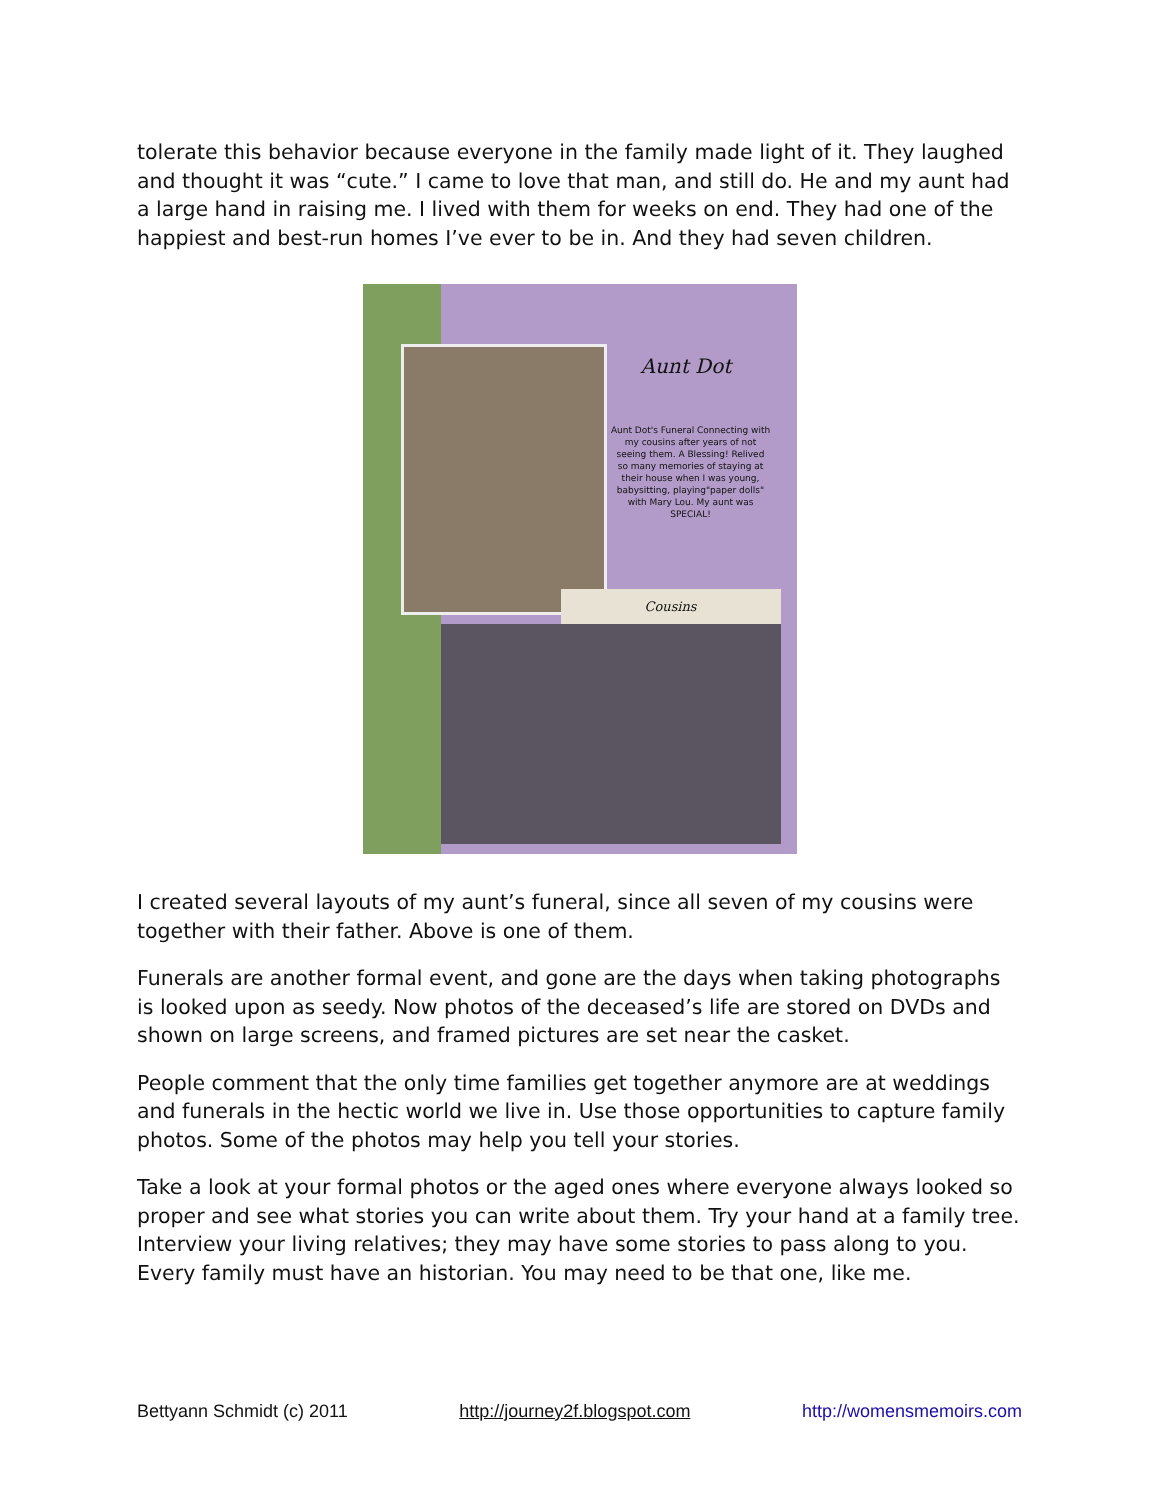tolerate this behavior because everyone in the family made light of it. They laughed and thought it was “cute.” I came to love that man, and still do. He and my aunt had a large hand in raising me. I lived with them for weeks on end. They had one of the happiest and best-run homes I’ve ever to be in. And they had seven children.
Aunt Dot
Aunt Dot's Funeral Connecting with my cousins after years of not seeing them. A Blessing! Relived so many memories of staying at their house when I was young, babysitting, playing"paper dolls" with Mary Lou. My aunt was SPECIAL!
Cousins
I created several layouts of my aunt’s funeral, since all seven of my cousins were together with their father. Above is one of them.
Funerals are another formal event, and gone are the days when taking photographs is looked upon as seedy. Now photos of the deceased’s life are stored on DVDs and shown on large screens, and framed pictures are set near the casket.
People comment that the only time families get together anymore are at weddings and funerals in the hectic world we live in. Use those opportunities to capture family photos. Some of the photos may help you tell your stories.
Take a look at your formal photos or the aged ones where everyone always looked so proper and see what stories you can write about them. Try your hand at a family tree. Interview your living relatives; they may have some stories to pass along to you. Every family must have an historian. You may need to be that one, like me.
Bettyann Schmidt (c) 2011 http://journey2f.blogspot.com http://womensmemoirs.com